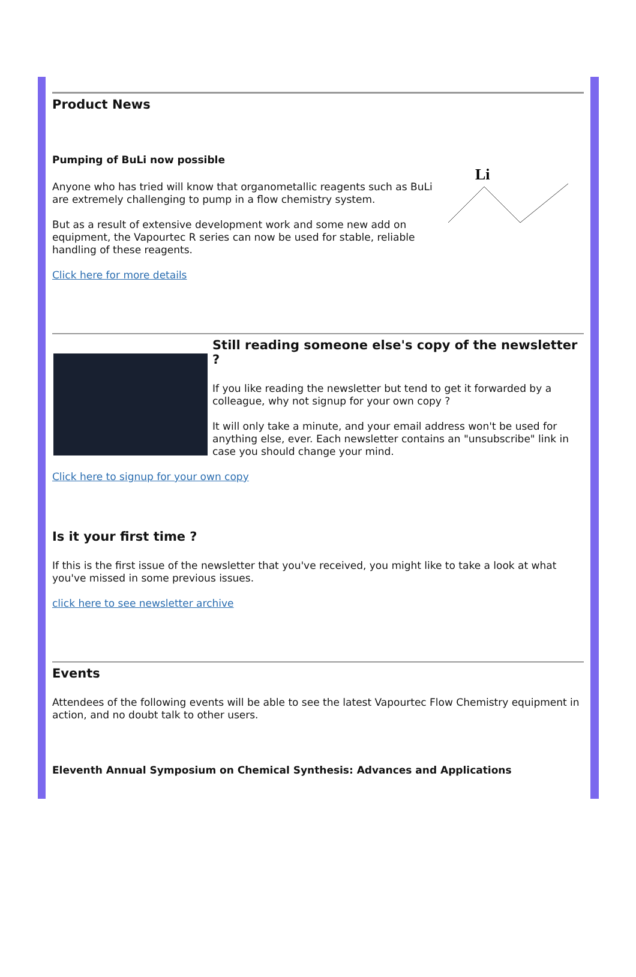Product News
Pumping of BuLi now possible
Anyone who has tried will know that organometallic reagents such as BuLi are extremely challenging to pump in a flow chemistry system.
But as a result of extensive development work and some new add on equipment, the Vapourtec R series can now be used for stable, reliable handling of these reagents.
Click here for more details
Li
Still reading someone else's copy of the newsletter ?
If you like reading the newsletter but tend to get it forwarded by a colleague, why not signup for your own copy ?
It will only take a minute, and your email address won't be used for anything else, ever. Each newsletter contains an "unsubscribe" link in case you should change your mind.
Click here to signup for your own copy
Is it your first time ?
If this is the first issue of the newsletter that you've received, you might like to take a look at what you've missed in some previous issues.
click here to see newsletter archive
Events
Attendees of the following events will be able to see the latest Vapourtec Flow Chemistry equipment in action, and no doubt talk to other users.
Eleventh Annual Symposium on Chemical Synthesis: Advances and Applications